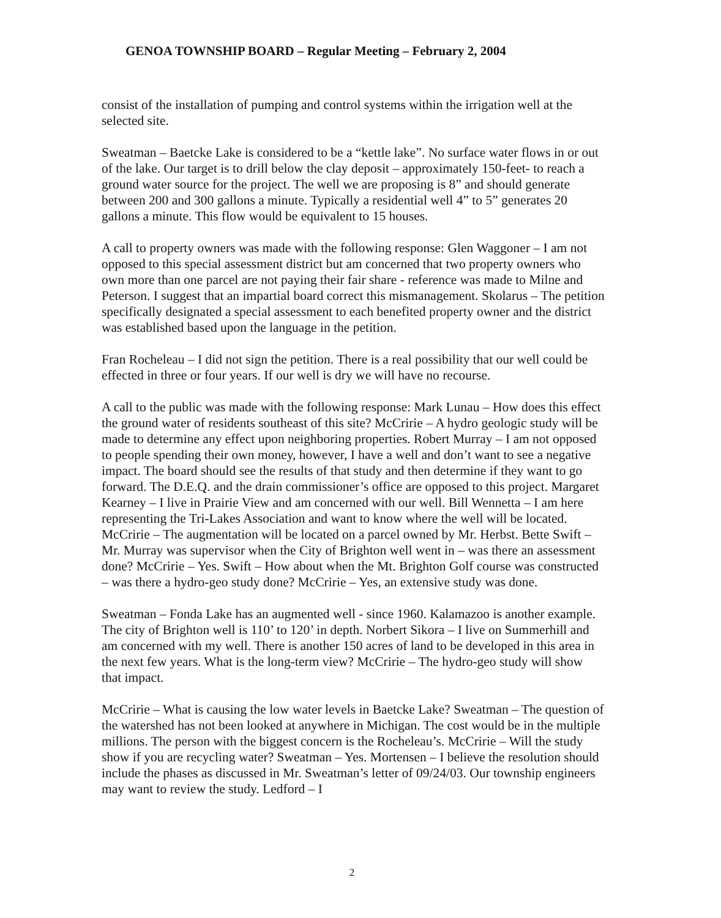GENOA TOWNSHIP BOARD – Regular Meeting – February 2, 2004
consist of the installation of pumping and control systems within the irrigation well at the selected site.
Sweatman – Baetcke Lake is considered to be a “kettle lake”. No surface water flows in or out of the lake. Our target is to drill below the clay deposit – approximately 150-feet- to reach a ground water source for the project. The well we are proposing is 8” and should generate between 200 and 300 gallons a minute. Typically a residential well 4” to 5” generates 20 gallons a minute. This flow would be equivalent to 15 houses.
A call to property owners was made with the following response: Glen Waggoner – I am not opposed to this special assessment district but am concerned that two property owners who own more than one parcel are not paying their fair share - reference was made to Milne and Peterson. I suggest that an impartial board correct this mismanagement. Skolarus – The petition specifically designated a special assessment to each benefited property owner and the district was established based upon the language in the petition.
Fran Rocheleau – I did not sign the petition. There is a real possibility that our well could be effected in three or four years. If our well is dry we will have no recourse.
A call to the public was made with the following response: Mark Lunau – How does this effect the ground water of residents southeast of this site? McCririe – A hydro geologic study will be made to determine any effect upon neighboring properties. Robert Murray – I am not opposed to people spending their own money, however, I have a well and don’t want to see a negative impact. The board should see the results of that study and then determine if they want to go forward. The D.E.Q. and the drain commissioner’s office are opposed to this project. Margaret Kearney – I live in Prairie View and am concerned with our well. Bill Wennetta – I am here representing the Tri-Lakes Association and want to know where the well will be located. McCririe – The augmentation will be located on a parcel owned by Mr. Herbst. Bette Swift – Mr. Murray was supervisor when the City of Brighton well went in – was there an assessment done? McCririe – Yes. Swift – How about when the Mt. Brighton Golf course was constructed – was there a hydro-geo study done? McCririe – Yes, an extensive study was done.
Sweatman – Fonda Lake has an augmented well - since 1960. Kalamazoo is another example. The city of Brighton well is 110’ to 120’ in depth. Norbert Sikora – I live on Summerhill and am concerned with my well. There is another 150 acres of land to be developed in this area in the next few years. What is the long-term view? McCririe – The hydro-geo study will show that impact.
McCririe – What is causing the low water levels in Baetcke Lake? Sweatman – The question of the watershed has not been looked at anywhere in Michigan. The cost would be in the multiple millions. The person with the biggest concern is the Rocheleau’s. McCririe – Will the study show if you are recycling water? Sweatman – Yes. Mortensen – I believe the resolution should include the phases as discussed in Mr. Sweatman’s letter of 09/24/03. Our township engineers may want to review the study. Ledford – I
2